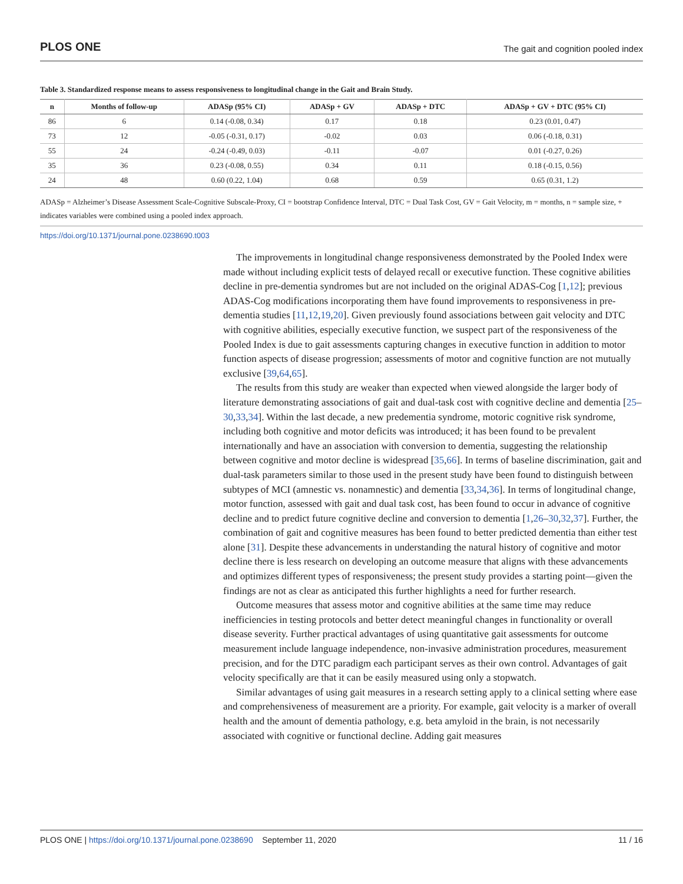PLOS ONE The gait and cognition pooled index
Table 3. Standardized response means to assess responsiveness to longitudinal change in the Gait and Brain Study.
| n | Months of follow-up | ADASp (95% CI) | ADASp + GV | ADASp + DTC | ADASp + GV + DTC (95% CI) |
| --- | --- | --- | --- | --- | --- |
| 86 | 6 | 0.14 (-0.08, 0.34) | 0.17 | 0.18 | 0.23 (0.01, 0.47) |
| 73 | 12 | -0.05 (-0.31, 0.17) | -0.02 | 0.03 | 0.06 (-0.18, 0.31) |
| 55 | 24 | -0.24 (-0.49, 0.03) | -0.11 | -0.07 | 0.01 (-0.27, 0.26) |
| 35 | 36 | 0.23 (-0.08, 0.55) | 0.34 | 0.11 | 0.18 (-0.15, 0.56) |
| 24 | 48 | 0.60 (0.22, 1.04) | 0.68 | 0.59 | 0.65 (0.31, 1.2) |
ADASp = Alzheimer’s Disease Assessment Scale-Cognitive Subscale-Proxy, CI = bootstrap Confidence Interval, DTC = Dual Task Cost, GV = Gait Velocity, m = months, n = sample size, + indicates variables were combined using a pooled index approach.
https://doi.org/10.1371/journal.pone.0238690.t003
The improvements in longitudinal change responsiveness demonstrated by the Pooled Index were made without including explicit tests of delayed recall or executive function. These cognitive abilities decline in pre-dementia syndromes but are not included on the original ADAS-Cog [1,12]; previous ADAS-Cog modifications incorporating them have found improvements to responsiveness in pre-dementia studies [11,12,19,20]. Given previously found associations between gait velocity and DTC with cognitive abilities, especially executive function, we suspect part of the responsiveness of the Pooled Index is due to gait assessments capturing changes in executive function in addition to motor function aspects of disease progression; assessments of motor and cognitive function are not mutually exclusive [39,64,65].
The results from this study are weaker than expected when viewed alongside the larger body of literature demonstrating associations of gait and dual-task cost with cognitive decline and dementia [25–30,33,34]. Within the last decade, a new predementia syndrome, motoric cognitive risk syndrome, including both cognitive and motor deficits was introduced; it has been found to be prevalent internationally and have an association with conversion to dementia, suggesting the relationship between cognitive and motor decline is widespread [35,66]. In terms of baseline discrimination, gait and dual-task parameters similar to those used in the present study have been found to distinguish between subtypes of MCI (amnestic vs. nonamnestic) and dementia [33,34,36]. In terms of longitudinal change, motor function, assessed with gait and dual task cost, has been found to occur in advance of cognitive decline and to predict future cognitive decline and conversion to dementia [1,26–30,32,37]. Further, the combination of gait and cognitive measures has been found to better predicted dementia than either test alone [31]. Despite these advancements in understanding the natural history of cognitive and motor decline there is less research on developing an outcome measure that aligns with these advancements and optimizes different types of responsiveness; the present study provides a starting point—given the findings are not as clear as anticipated this further highlights a need for further research.
Outcome measures that assess motor and cognitive abilities at the same time may reduce inefficiencies in testing protocols and better detect meaningful changes in functionality or overall disease severity. Further practical advantages of using quantitative gait assessments for outcome measurement include language independence, non-invasive administration procedures, measurement precision, and for the DTC paradigm each participant serves as their own control. Advantages of gait velocity specifically are that it can be easily measured using only a stopwatch.
Similar advantages of using gait measures in a research setting apply to a clinical setting where ease and comprehensiveness of measurement are a priority. For example, gait velocity is a marker of overall health and the amount of dementia pathology, e.g. beta amyloid in the brain, is not necessarily associated with cognitive or functional decline. Adding gait measures
PLOS ONE | https://doi.org/10.1371/journal.pone.0238690 September 11, 2020 11 / 16